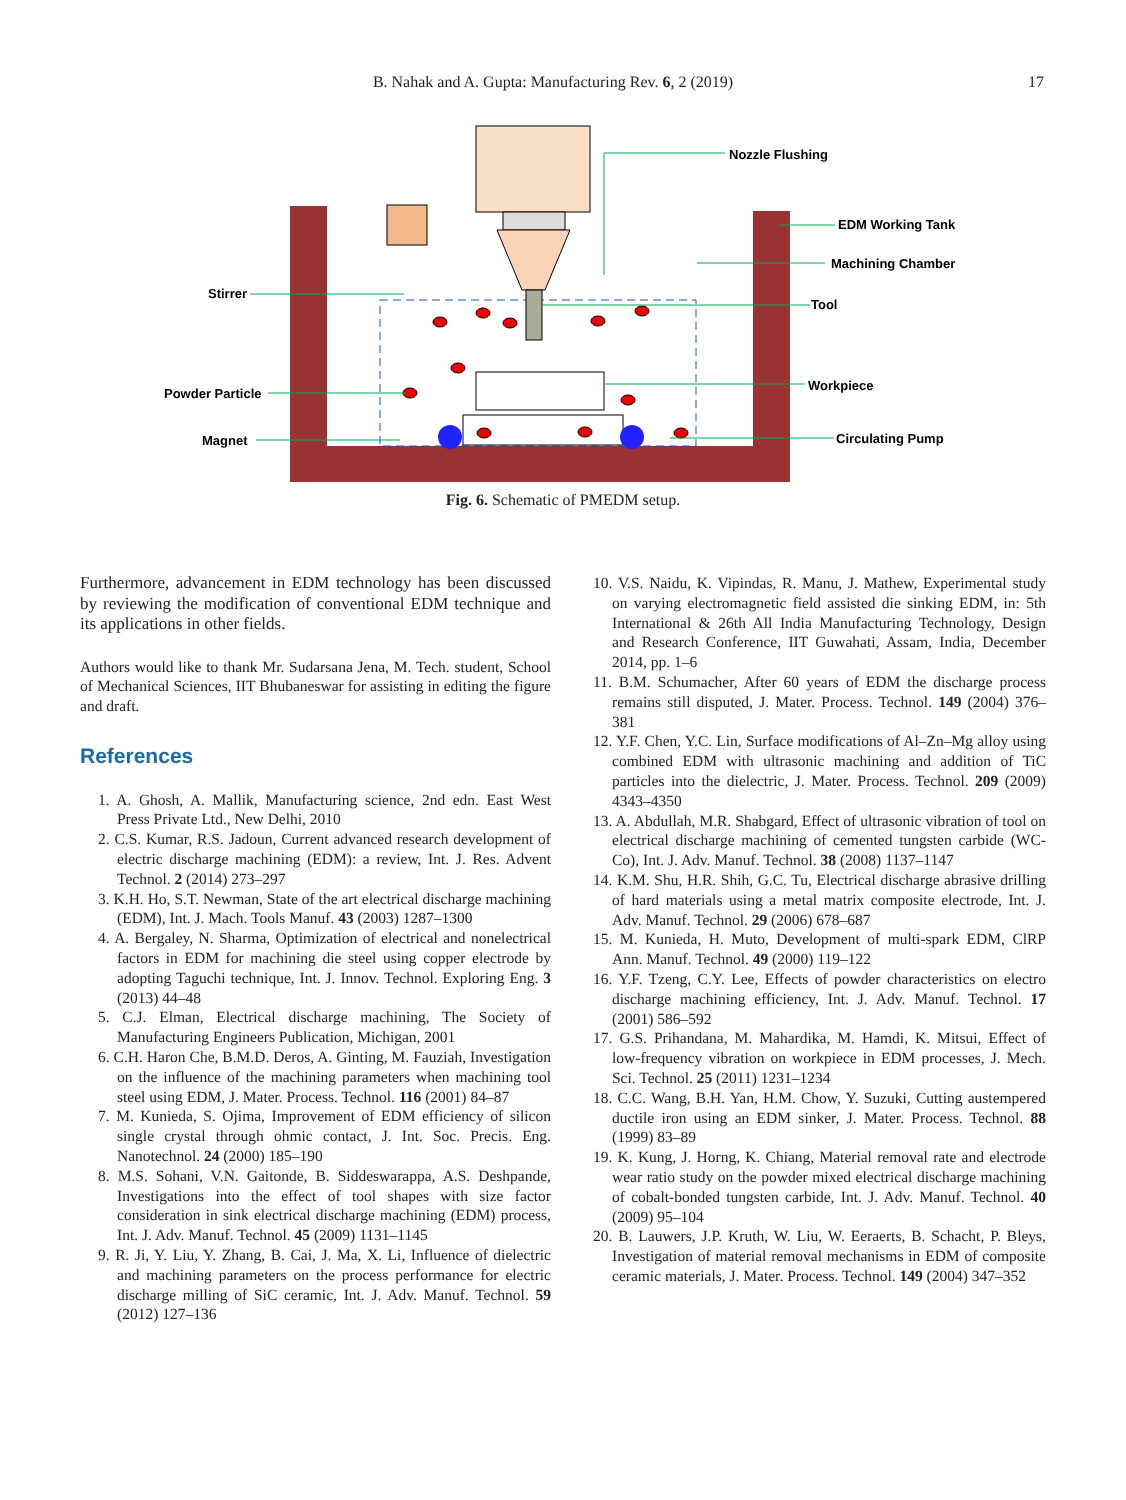B. Nahak and A. Gupta: Manufacturing Rev. 6, 2 (2019) 17
Nozzle Flushing
EDM Working Tank
Machining Chamber
Stirrer
Tool
Workpiece
Powder Particle
Magnet
Circulating Pump
Fig. 6. Schematic of PMEDM setup.
Furthermore, advancement in EDM technology has been discussed by reviewing the modification of conventional EDM technique and its applications in other fields.
Authors would like to thank Mr. Sudarsana Jena, M. Tech. student, School of Mechanical Sciences, IIT Bhubaneswar for assisting in editing the figure and draft.
References
1. A. Ghosh, A. Mallik, Manufacturing science, 2nd edn. East West Press Private Ltd., New Delhi, 2010
2. C.S. Kumar, R.S. Jadoun, Current advanced research development of electric discharge machining (EDM): a review, Int. J. Res. Advent Technol. 2 (2014) 273–297
3. K.H. Ho, S.T. Newman, State of the art electrical discharge machining (EDM), Int. J. Mach. Tools Manuf. 43 (2003) 1287–1300
4. A. Bergaley, N. Sharma, Optimization of electrical and nonelectrical factors in EDM for machining die steel using copper electrode by adopting Taguchi technique, Int. J. Innov. Technol. Exploring Eng. 3 (2013) 44–48
5. C.J. Elman, Electrical discharge machining, The Society of Manufacturing Engineers Publication, Michigan, 2001
6. C.H. Haron Che, B.M.D. Deros, A. Ginting, M. Fauziah, Investigation on the influence of the machining parameters when machining tool steel using EDM, J. Mater. Process. Technol. 116 (2001) 84–87
7. M. Kunieda, S. Ojima, Improvement of EDM efficiency of silicon single crystal through ohmic contact, J. Int. Soc. Precis. Eng. Nanotechnol. 24 (2000) 185–190
8. M.S. Sohani, V.N. Gaitonde, B. Siddeswarappa, A.S. Deshpande, Investigations into the effect of tool shapes with size factor consideration in sink electrical discharge machining (EDM) process, Int. J. Adv. Manuf. Technol. 45 (2009) 1131–1145
9. R. Ji, Y. Liu, Y. Zhang, B. Cai, J. Ma, X. Li, Influence of dielectric and machining parameters on the process performance for electric discharge milling of SiC ceramic, Int. J. Adv. Manuf. Technol. 59 (2012) 127–136
10. V.S. Naidu, K. Vipindas, R. Manu, J. Mathew, Experimental study on varying electromagnetic field assisted die sinking EDM, in: 5th International & 26th All India Manufacturing Technology, Design and Research Conference, IIT Guwahati, Assam, India, December 2014, pp. 1–6
11. B.M. Schumacher, After 60 years of EDM the discharge process remains still disputed, J. Mater. Process. Technol. 149 (2004) 376–381
12. Y.F. Chen, Y.C. Lin, Surface modifications of Al–Zn–Mg alloy using combined EDM with ultrasonic machining and addition of TiC particles into the dielectric, J. Mater. Process. Technol. 209 (2009) 4343–4350
13. A. Abdullah, M.R. Shabgard, Effect of ultrasonic vibration of tool on electrical discharge machining of cemented tungsten carbide (WC-Co), Int. J. Adv. Manuf. Technol. 38 (2008) 1137–1147
14. K.M. Shu, H.R. Shih, G.C. Tu, Electrical discharge abrasive drilling of hard materials using a metal matrix composite electrode, Int. J. Adv. Manuf. Technol. 29 (2006) 678–687
15. M. Kunieda, H. Muto, Development of multi-spark EDM, ClRP Ann. Manuf. Technol. 49 (2000) 119–122
16. Y.F. Tzeng, C.Y. Lee, Effects of powder characteristics on electro discharge machining efficiency, Int. J. Adv. Manuf. Technol. 17 (2001) 586–592
17. G.S. Prihandana, M. Mahardika, M. Hamdi, K. Mitsui, Effect of low-frequency vibration on workpiece in EDM processes, J. Mech. Sci. Technol. 25 (2011) 1231–1234
18. C.C. Wang, B.H. Yan, H.M. Chow, Y. Suzuki, Cutting austempered ductile iron using an EDM sinker, J. Mater. Process. Technol. 88 (1999) 83–89
19. K. Kung, J. Horng, K. Chiang, Material removal rate and electrode wear ratio study on the powder mixed electrical discharge machining of cobalt-bonded tungsten carbide, Int. J. Adv. Manuf. Technol. 40 (2009) 95–104
20. B. Lauwers, J.P. Kruth, W. Liu, W. Eeraerts, B. Schacht, P. Bleys, Investigation of material removal mechanisms in EDM of composite ceramic materials, J. Mater. Process. Technol. 149 (2004) 347–352